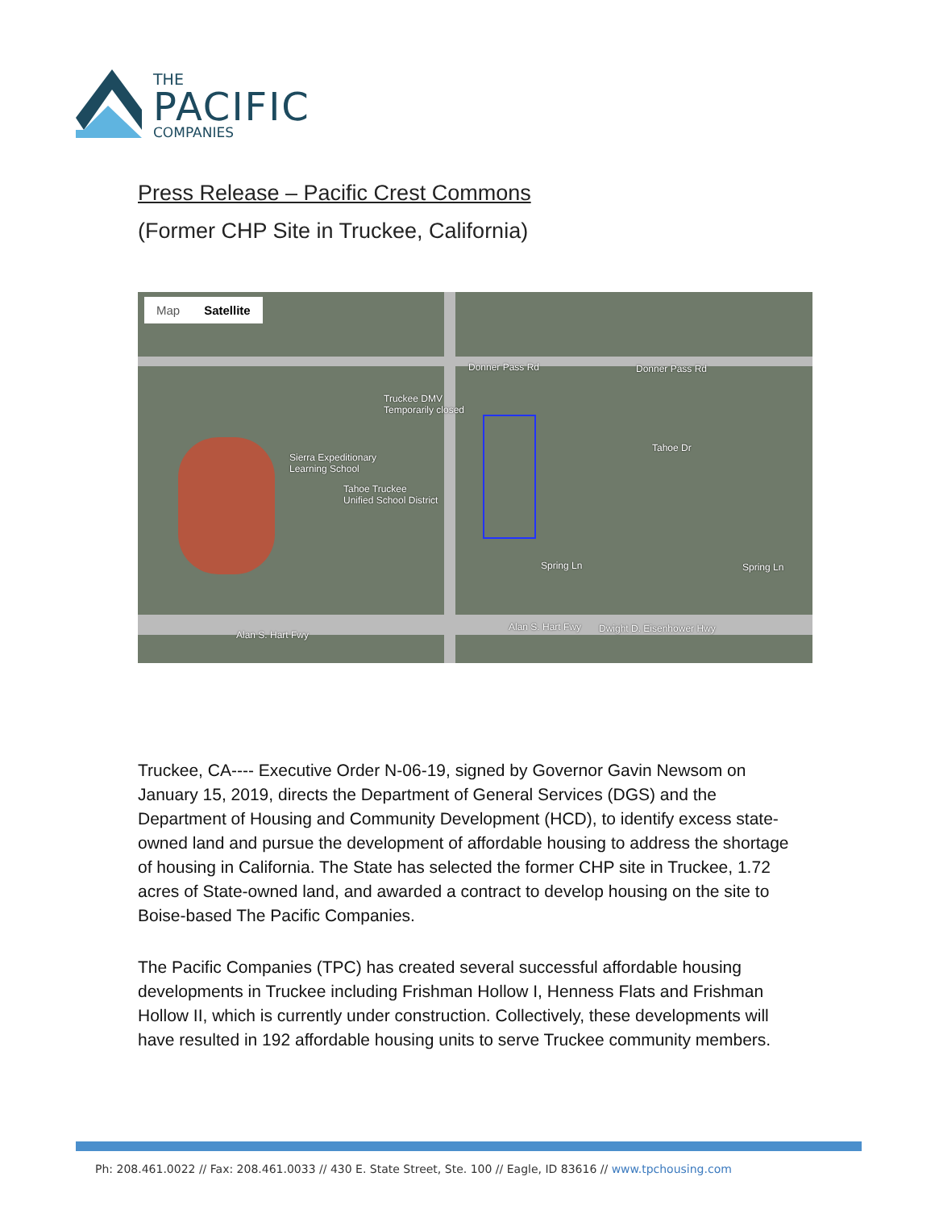THE
PACIFIC
COMPANIES
Press Release – Pacific Crest Commons
(Former CHP Site in Truckee, California)
Map Satellite
Donner Pass Rd Donner Pass Rd
Truckee DMV
Temporarily closed
Sierra Expeditionary
Learning School
Tahoe Truckee
Unified School District
Tahoe Dr
Spring Ln Spring Ln
Alan S. Hart Fwy
Alan S. Hart Fwy Dwight D. Eisenhower Hwy
Truckee, CA---- Executive Order N-06-19, signed by Governor Gavin Newsom on January 15, 2019, directs the Department of General Services (DGS) and the Department of Housing and Community Development (HCD), to identify excess state-owned land and pursue the development of affordable housing to address the shortage of housing in California. The State has selected the former CHP site in Truckee, 1.72 acres of State-owned land, and awarded a contract to develop housing on the site to Boise-based The Pacific Companies.
The Pacific Companies (TPC) has created several successful affordable housing developments in Truckee including Frishman Hollow I, Henness Flats and Frishman Hollow II, which is currently under construction. Collectively, these developments will have resulted in 192 affordable housing units to serve Truckee community members.
Ph: 208.461.0022 // Fax: 208.461.0033 // 430 E. State Street, Ste. 100 // Eagle, ID 83616 // www.tpchousing.com